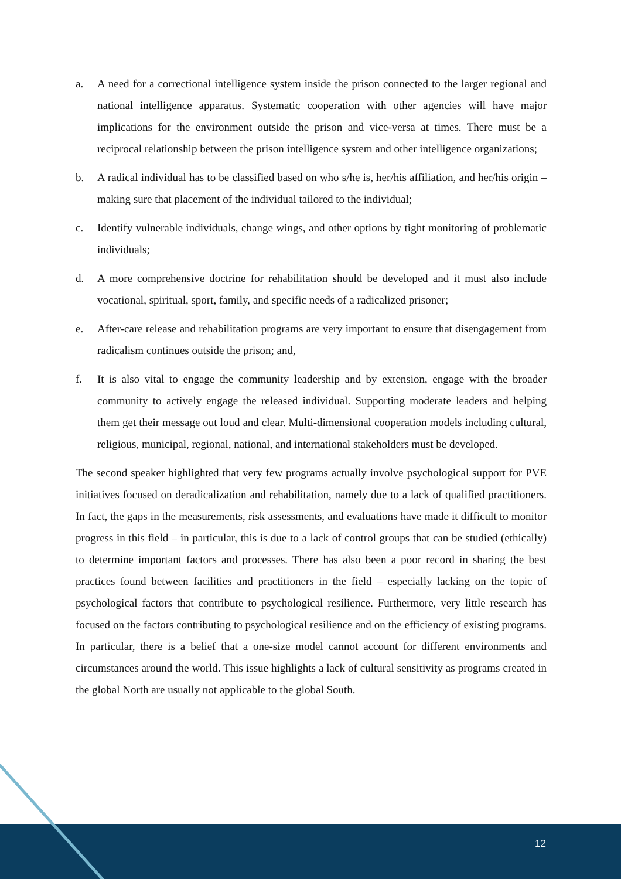a. A need for a correctional intelligence system inside the prison connected to the larger regional and national intelligence apparatus. Systematic cooperation with other agencies will have major implications for the environment outside the prison and vice-versa at times. There must be a reciprocal relationship between the prison intelligence system and other intelligence organizations;
b. A radical individual has to be classified based on who s/he is, her/his affiliation, and her/his origin – making sure that placement of the individual tailored to the individual;
c. Identify vulnerable individuals, change wings, and other options by tight monitoring of problematic individuals;
d. A more comprehensive doctrine for rehabilitation should be developed and it must also include vocational, spiritual, sport, family, and specific needs of a radicalized prisoner;
e. After-care release and rehabilitation programs are very important to ensure that disengagement from radicalism continues outside the prison; and,
f. It is also vital to engage the community leadership and by extension, engage with the broader community to actively engage the released individual. Supporting moderate leaders and helping them get their message out loud and clear. Multi-dimensional cooperation models including cultural, religious, municipal, regional, national, and international stakeholders must be developed.
The second speaker highlighted that very few programs actually involve psychological support for PVE initiatives focused on deradicalization and rehabilitation, namely due to a lack of qualified practitioners. In fact, the gaps in the measurements, risk assessments, and evaluations have made it difficult to monitor progress in this field – in particular, this is due to a lack of control groups that can be studied (ethically) to determine important factors and processes. There has also been a poor record in sharing the best practices found between facilities and practitioners in the field – especially lacking on the topic of psychological factors that contribute to psychological resilience. Furthermore, very little research has focused on the factors contributing to psychological resilience and on the efficiency of existing programs. In particular, there is a belief that a one-size model cannot account for different environments and circumstances around the world. This issue highlights a lack of cultural sensitivity as programs created in the global North are usually not applicable to the global South.
12